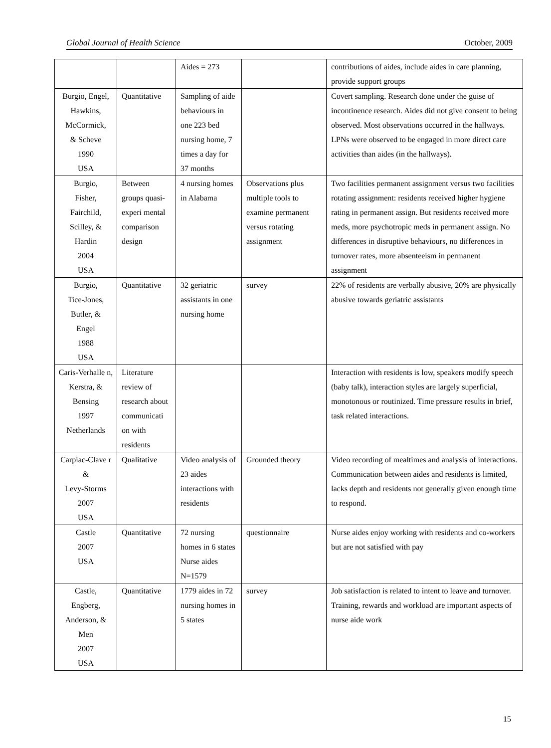Global Journal of Health Science October, 2009
| | | Aides = 273 | | contributions of aides, include aides in care planning, provide support groups |
| Burgio, Engel, Hawkins, McCormick, & Scheve 1990 USA | Quantitative | Sampling of aide behaviours in one 223 bed nursing home, 7 times a day for 37 months | | Covert sampling. Research done under the guise of incontinence research. Aides did not give consent to being observed. Most observations occurred in the hallways. LPNs were observed to be engaged in more direct care activities than aides (in the hallways). |
| Burgio, Fisher, Fairchild, Scilley, & Hardin 2004 USA | Between groups quasi-experi mental comparison design | 4 nursing homes in Alabama | Observations plus multiple tools to examine permanent versus rotating assignment | Two facilities permanent assignment versus two facilities rotating assignment: residents received higher hygiene rating in permanent assign. But residents received more meds, more psychotropic meds in permanent assign. No differences in disruptive behaviours, no differences in turnover rates, more absenteeism in permanent assignment |
| Burgio, Tice-Jones, Butler, & Engel 1988 USA | Quantitative | 32 geriatric assistants in one nursing home | survey | 22% of residents are verbally abusive, 20% are physically abusive towards geriatric assistants |
| Caris-Verhalle n, Kerstra, & Bensing 1997 Netherlands | Literature review of research about communicati on with residents | | | Interaction with residents is low, speakers modify speech (baby talk), interaction styles are largely superficial, monotonous or routinized. Time pressure results in brief, task related interactions. |
| Carpiac-Clave r & Levy-Storms 2007 USA | Qualitative | Video analysis of 23 aides interactions with residents | Grounded theory | Video recording of mealtimes and analysis of interactions. Communication between aides and residents is limited, lacks depth and residents not generally given enough time to respond. |
| Castle 2007 USA | Quantitative | 72 nursing homes in 6 states Nurse aides N=1579 | questionnaire | Nurse aides enjoy working with residents and co-workers but are not satisfied with pay |
| Castle, Engberg, Anderson, & Men 2007 USA | Quantitative | 1779 aides in 72 nursing homes in 5 states | survey | Job satisfaction is related to intent to leave and turnover. Training, rewards and workload are important aspects of nurse aide work |
15